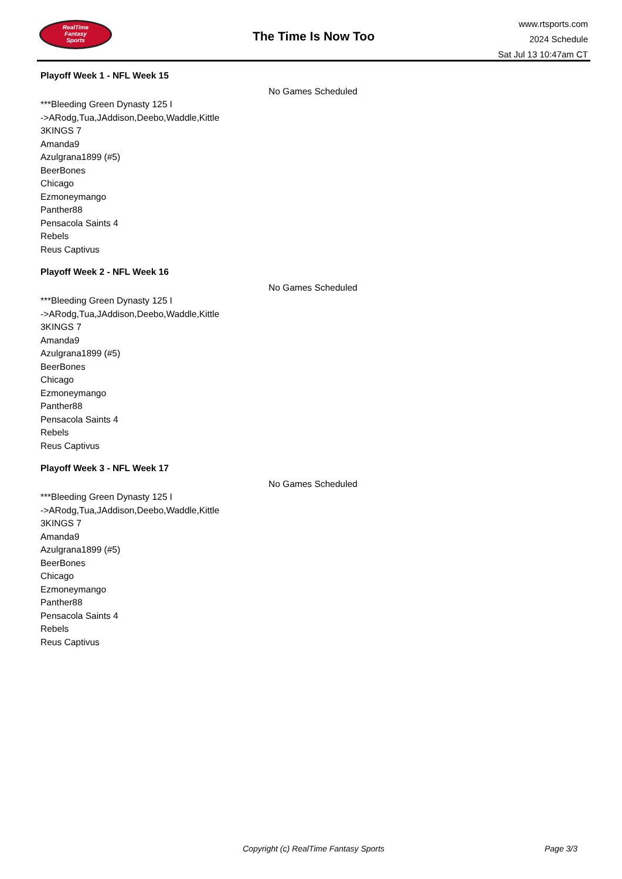RealTime
Fantasy
Sports
The Time Is Now Too
www.rtsports.com
2024 Schedule
Sat Jul 13 10:47am CT
Playoff Week 1 - NFL Week 15
No Games Scheduled
***Bleeding Green Dynasty 125 I
->ARodg,Tua,JAddison,Deebo,Waddle,Kittle
3KINGS 7
Amanda9
Azulgrana1899 (#5)
BeerBones
Chicago
Ezmoneymango
Panther88
Pensacola Saints 4
Rebels
Reus Captivus
Playoff Week 2 - NFL Week 16
No Games Scheduled
***Bleeding Green Dynasty 125 I
->ARodg,Tua,JAddison,Deebo,Waddle,Kittle
3KINGS 7
Amanda9
Azulgrana1899 (#5)
BeerBones
Chicago
Ezmoneymango
Panther88
Pensacola Saints 4
Rebels
Reus Captivus
Playoff Week 3 - NFL Week 17
No Games Scheduled
***Bleeding Green Dynasty 125 I
->ARodg,Tua,JAddison,Deebo,Waddle,Kittle
3KINGS 7
Amanda9
Azulgrana1899 (#5)
BeerBones
Chicago
Ezmoneymango
Panther88
Pensacola Saints 4
Rebels
Reus Captivus
Copyright (c) RealTime Fantasy Sports Page 3/3